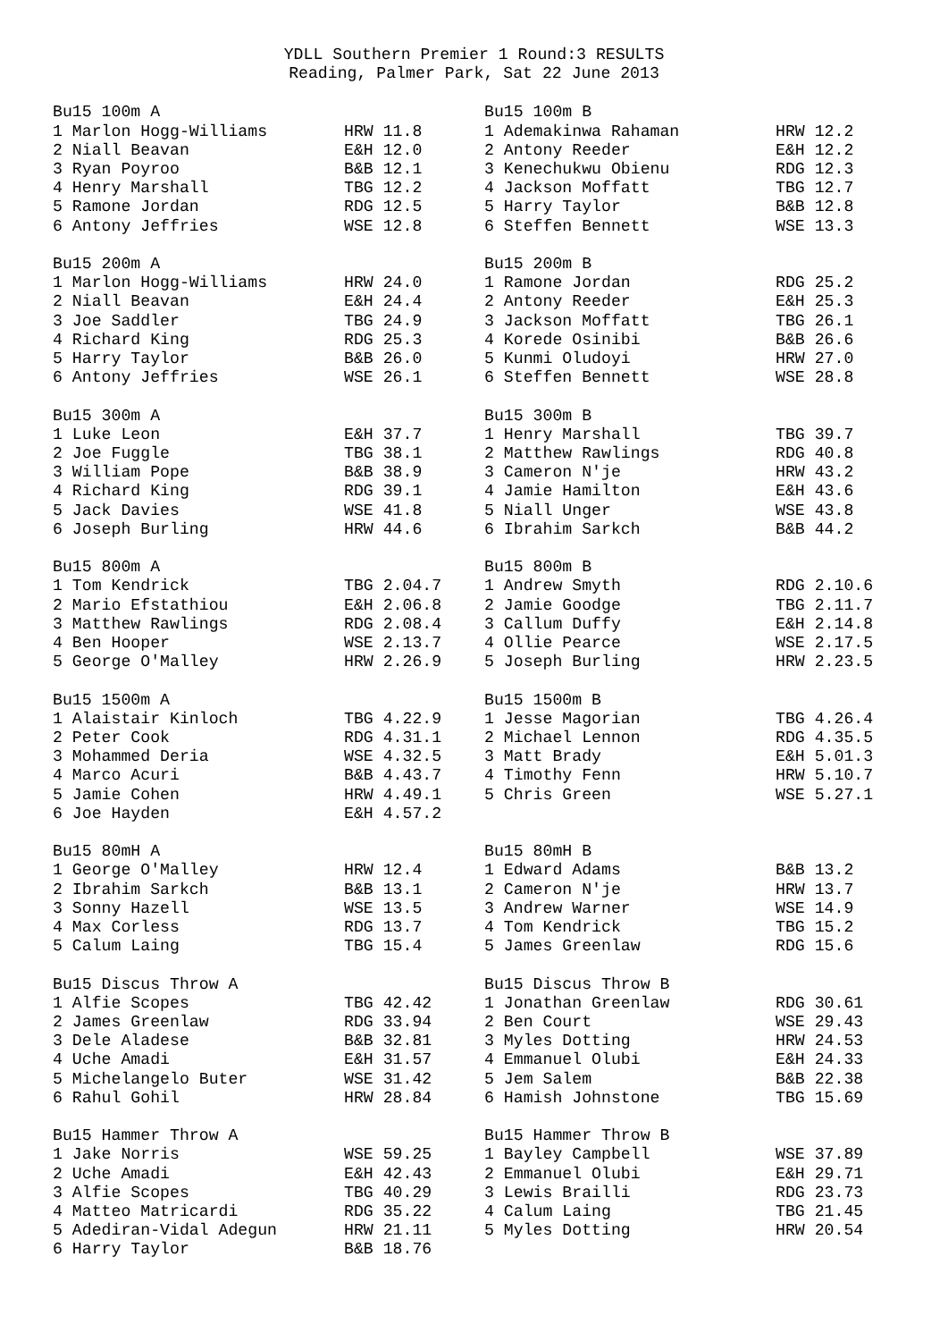YDLL Southern Premier 1 Round:3 RESULTS
Reading, Palmer Park, Sat 22 June 2013
| Bu15 100m A | | Bu15 100m B | |
| 1 Marlon Hogg-Williams | HRW 11.8 | 1 Ademakinwa Rahaman | HRW 12.2 |
| 2 Niall Beavan | E&H 12.0 | 2 Antony Reeder | E&H 12.2 |
| 3 Ryan Poyroo | B&B 12.1 | 3 Kenechukwu Obienu | RDG 12.3 |
| 4 Henry Marshall | TBG 12.2 | 4 Jackson Moffatt | TBG 12.7 |
| 5 Ramone Jordan | RDG 12.5 | 5 Harry Taylor | B&B 12.8 |
| 6 Antony Jeffries | WSE 12.8 | 6 Steffen Bennett | WSE 13.3 |
| Bu15 200m A | | Bu15 200m B | |
| 1 Marlon Hogg-Williams | HRW 24.0 | 1 Ramone Jordan | RDG 25.2 |
| 2 Niall Beavan | E&H 24.4 | 2 Antony Reeder | E&H 25.3 |
| 3 Joe Saddler | TBG 24.9 | 3 Jackson Moffatt | TBG 26.1 |
| 4 Richard King | RDG 25.3 | 4 Korede Osinibi | B&B 26.6 |
| 5 Harry Taylor | B&B 26.0 | 5 Kunmi Oludoyi | HRW 27.0 |
| 6 Antony Jeffries | WSE 26.1 | 6 Steffen Bennett | WSE 28.8 |
| Bu15 300m A | | Bu15 300m B | |
| 1 Luke Leon | E&H 37.7 | 1 Henry Marshall | TBG 39.7 |
| 2 Joe Fuggle | TBG 38.1 | 2 Matthew Rawlings | RDG 40.8 |
| 3 William Pope | B&B 38.9 | 3 Cameron N'je | HRW 43.2 |
| 4 Richard King | RDG 39.1 | 4 Jamie Hamilton | E&H 43.6 |
| 5 Jack Davies | WSE 41.8 | 5 Niall Unger | WSE 43.8 |
| 6 Joseph Burling | HRW 44.6 | 6 Ibrahim Sarkch | B&B 44.2 |
| Bu15 800m A | | Bu15 800m B | |
| 1 Tom Kendrick | TBG 2.04.7 | 1 Andrew Smyth | RDG 2.10.6 |
| 2 Mario Efstathiou | E&H 2.06.8 | 2 Jamie Goodge | TBG 2.11.7 |
| 3 Matthew Rawlings | RDG 2.08.4 | 3 Callum Duffy | E&H 2.14.8 |
| 4 Ben Hooper | WSE 2.13.7 | 4 Ollie Pearce | WSE 2.17.5 |
| 5 George O'Malley | HRW 2.26.9 | 5 Joseph Burling | HRW 2.23.5 |
| Bu15 1500m A | | Bu15 1500m B | |
| 1 Alaistair Kinloch | TBG 4.22.9 | 1 Jesse Magorian | TBG 4.26.4 |
| 2 Peter Cook | RDG 4.31.1 | 2 Michael Lennon | RDG 4.35.5 |
| 3 Mohammed Deria | WSE 4.32.5 | 3 Matt Brady | E&H 5.01.3 |
| 4 Marco Acuri | B&B 4.43.7 | 4 Timothy Fenn | HRW 5.10.7 |
| 5 Jamie Cohen | HRW 4.49.1 | 5 Chris Green | WSE 5.27.1 |
| 6 Joe Hayden | E&H 4.57.2 | | |
| Bu15 80mH A | | Bu15 80mH B | |
| 1 George O'Malley | HRW 12.4 | 1 Edward Adams | B&B 13.2 |
| 2 Ibrahim Sarkch | B&B 13.1 | 2 Cameron N'je | HRW 13.7 |
| 3 Sonny Hazell | WSE 13.5 | 3 Andrew Warner | WSE 14.9 |
| 4 Max Corless | RDG 13.7 | 4 Tom Kendrick | TBG 15.2 |
| 5 Calum Laing | TBG 15.4 | 5 James Greenlaw | RDG 15.6 |
| Bu15 Discus Throw A | | Bu15 Discus Throw B | |
| 1 Alfie Scopes | TBG 42.42 | 1 Jonathan Greenlaw | RDG 30.61 |
| 2 James Greenlaw | RDG 33.94 | 2 Ben Court | WSE 29.43 |
| 3 Dele Aladese | B&B 32.81 | 3 Myles Dotting | HRW 24.53 |
| 4 Uche Amadi | E&H 31.57 | 4 Emmanuel Olubi | E&H 24.33 |
| 5 Michelangelo Buter | WSE 31.42 | 5 Jem Salem | B&B 22.38 |
| 6 Rahul Gohil | HRW 28.84 | 6 Hamish Johnstone | TBG 15.69 |
| Bu15 Hammer Throw A | | Bu15 Hammer Throw B | |
| 1 Jake Norris | WSE 59.25 | 1 Bayley Campbell | WSE 37.89 |
| 2 Uche Amadi | E&H 42.43 | 2 Emmanuel Olubi | E&H 29.71 |
| 3 Alfie Scopes | TBG 40.29 | 3 Lewis Brailli | RDG 23.73 |
| 4 Matteo Matricardi | RDG 35.22 | 4 Calum Laing | TBG 21.45 |
| 5 Adediran-Vidal Adegun | HRW 21.11 | 5 Myles Dotting | HRW 20.54 |
| 6 Harry Taylor | B&B 18.76 | | |